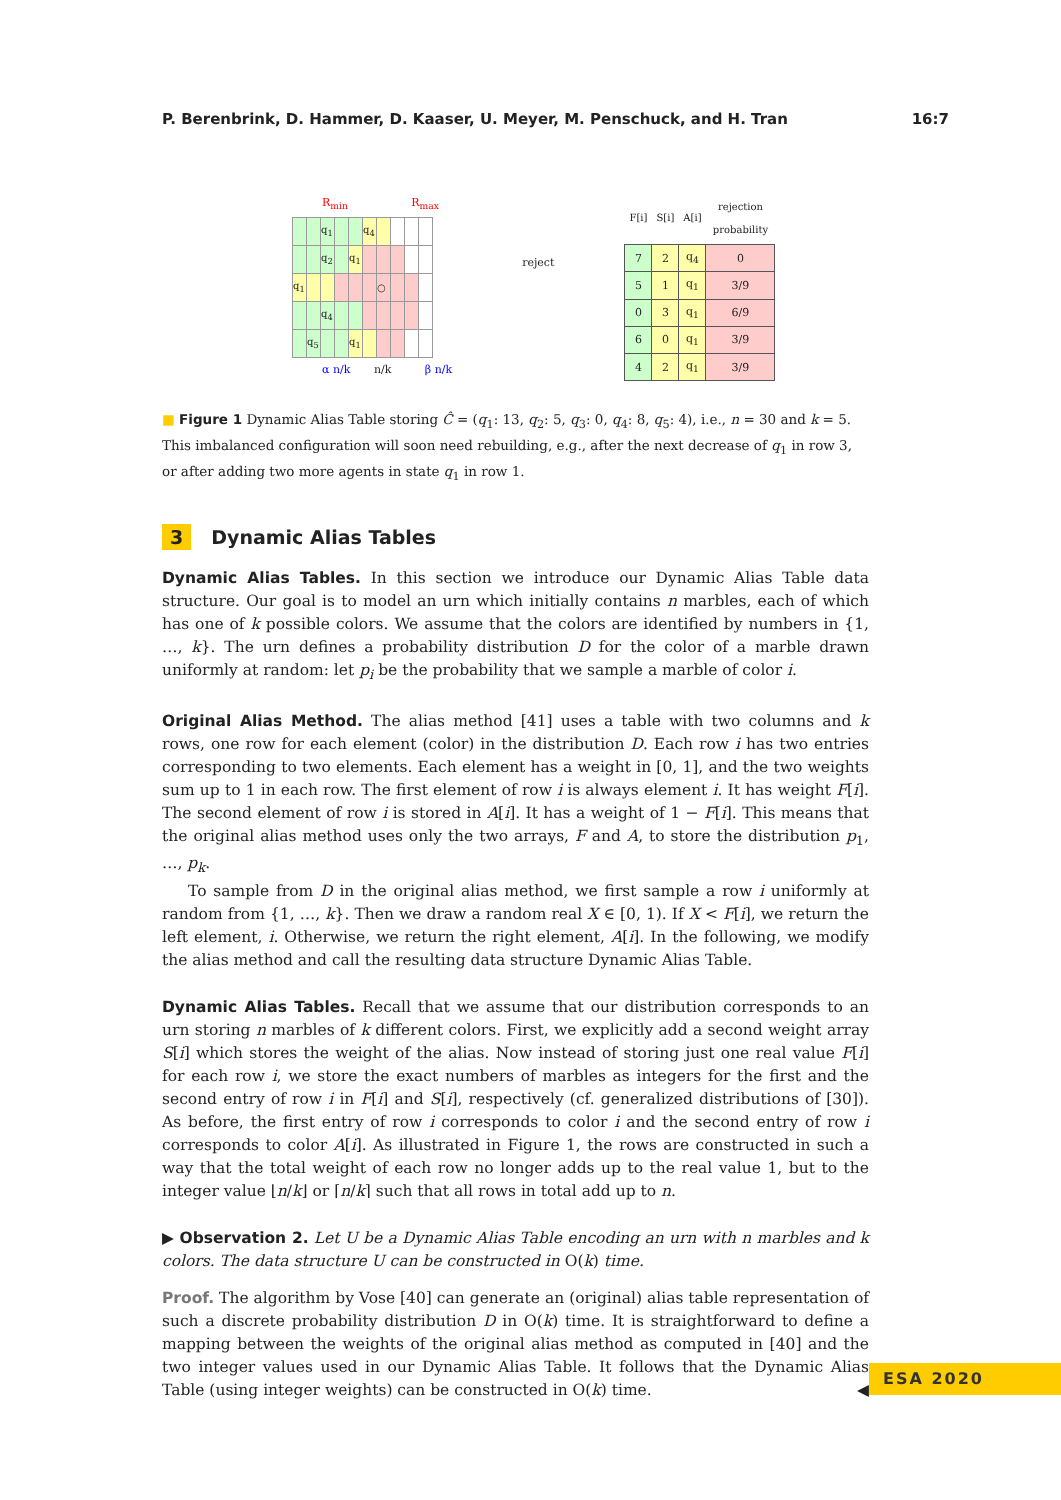P. Berenbrink, D. Hammer, D. Kaaser, U. Meyer, M. Penschuck, and H. Tran 16:7
R<sub>min</sub> R<sub>max</sub>
| | | q<sub>1</sub> | | | q<sub>4</sub> | | | | |
| | | q<sub>2</sub> | | q<sub>1</sub> | | | | | |
| q<sub>1</sub> | | | | | | ○ | | | |
| | | q<sub>4</sub> | | | | | | | |
| | q<sub>5</sub> | | | q<sub>1</sub> | | | | | |
α n/k n/k β n/k
reject
| F[i] | S[i] | A[i] | rejection probability |
| --- | --- | --- | --- |
| 7 | 2 | q<sub>4</sub> | 0 |
| 5 | 1 | q<sub>1</sub> | 3/9 |
| 0 | 3 | q<sub>1</sub> | 6/9 |
| 6 | 0 | q<sub>1</sub> | 3/9 |
| 4 | 2 | q<sub>1</sub> | 3/9 |
■ Figure 1 Dynamic Alias Table storing Ĉ = (q<sub>1</sub>: 13, q<sub>2</sub>: 5, q<sub>3</sub>: 0, q<sub>4</sub>: 8, q<sub>5</sub>: 4), i.e., n = 30 and k = 5. This imbalanced configuration will soon need rebuilding, e.g., after the next decrease of q<sub>1</sub> in row 3, or after adding two more agents in state q<sub>1</sub> in row 1.
3 Dynamic Alias Tables
Dynamic Alias Tables. In this section we introduce our Dynamic Alias Table data structure. Our goal is to model an urn which initially contains n marbles, each of which has one of k possible colors. We assume that the colors are identified by numbers in {1, …, k}. The urn defines a probability distribution D for the color of a marble drawn uniformly at random: let p<sub>i</sub> be the probability that we sample a marble of color i.
Original Alias Method. The alias method [41] uses a table with two columns and k rows, one row for each element (color) in the distribution D. Each row i has two entries corresponding to two elements. Each element has a weight in [0, 1], and the two weights sum up to 1 in each row. The first element of row i is always element i. It has weight F[i]. The second element of row i is stored in A[i]. It has a weight of 1 − F[i]. This means that the original alias method uses only the two arrays, F and A, to store the distribution p<sub>1</sub>, …, p<sub>k</sub>.
To sample from D in the original alias method, we first sample a row i uniformly at random from {1, …, k}. Then we draw a random real X ∈ [0, 1). If X < F[i], we return the left element, i. Otherwise, we return the right element, A[i]. In the following, we modify the alias method and call the resulting data structure Dynamic Alias Table.
Dynamic Alias Tables. Recall that we assume that our distribution corresponds to an urn storing n marbles of k different colors. First, we explicitly add a second weight array S[i] which stores the weight of the alias. Now instead of storing just one real value F[i] for each row i, we store the exact numbers of marbles as integers for the first and the second entry of row i in F[i] and S[i], respectively (cf. generalized distributions of [30]). As before, the first entry of row i corresponds to color i and the second entry of row i corresponds to color A[i]. As illustrated in Figure 1, the rows are constructed in such a way that the total weight of each row no longer adds up to the real value 1, but to the integer value ⌊n/k⌋ or ⌈n/k⌉ such that all rows in total add up to n.
▶ Observation 2. Let U be a Dynamic Alias Table encoding an urn with n marbles and k colors. The data structure U can be constructed in O(k) time.
Proof. The algorithm by Vose [40] can generate an (original) alias table representation of such a discrete probability distribution D in O(k) time. It is straightforward to define a mapping between the weights of the original alias method as computed in [40] and the two integer values used in our Dynamic Alias Table. It follows that the Dynamic Alias Table (using integer weights) can be constructed in O(k) time. ◀
ESA 2020